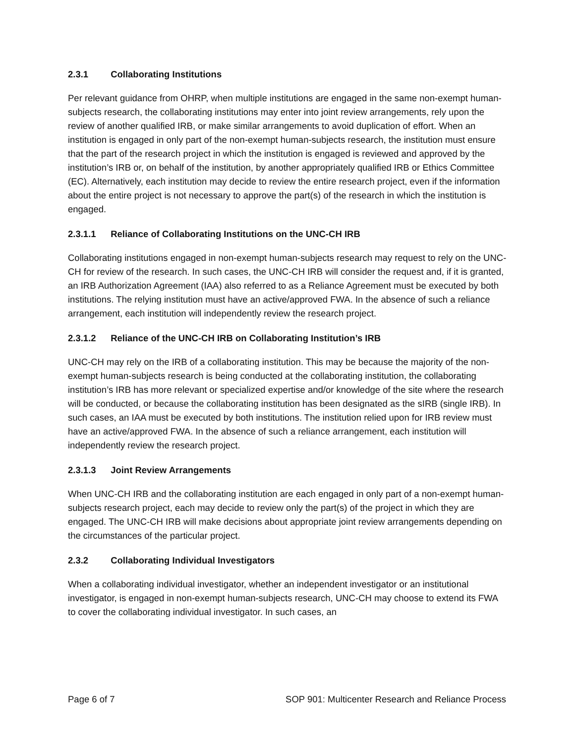2.3.1 Collaborating Institutions
Per relevant guidance from OHRP, when multiple institutions are engaged in the same non-exempt human-subjects research, the collaborating institutions may enter into joint review arrangements, rely upon the review of another qualified IRB, or make similar arrangements to avoid duplication of effort. When an institution is engaged in only part of the non-exempt human-subjects research, the institution must ensure that the part of the research project in which the institution is engaged is reviewed and approved by the institution’s IRB or, on behalf of the institution, by another appropriately qualified IRB or Ethics Committee (EC). Alternatively, each institution may decide to review the entire research project, even if the information about the entire project is not necessary to approve the part(s) of the research in which the institution is engaged.
2.3.1.1 Reliance of Collaborating Institutions on the UNC-CH IRB
Collaborating institutions engaged in non-exempt human-subjects research may request to rely on the UNC-CH for review of the research. In such cases, the UNC-CH IRB will consider the request and, if it is granted, an IRB Authorization Agreement (IAA) also referred to as a Reliance Agreement must be executed by both institutions. The relying institution must have an active/approved FWA. In the absence of such a reliance arrangement, each institution will independently review the research project.
2.3.1.2 Reliance of the UNC-CH IRB on Collaborating Institution’s IRB
UNC-CH may rely on the IRB of a collaborating institution. This may be because the majority of the non-exempt human-subjects research is being conducted at the collaborating institution, the collaborating institution’s IRB has more relevant or specialized expertise and/or knowledge of the site where the research will be conducted, or because the collaborating institution has been designated as the sIRB (single IRB). In such cases, an IAA must be executed by both institutions. The institution relied upon for IRB review must have an active/approved FWA. In the absence of such a reliance arrangement, each institution will independently review the research project.
2.3.1.3 Joint Review Arrangements
When UNC-CH IRB and the collaborating institution are each engaged in only part of a non-exempt human-subjects research project, each may decide to review only the part(s) of the project in which they are engaged. The UNC-CH IRB will make decisions about appropriate joint review arrangements depending on the circumstances of the particular project.
2.3.2 Collaborating Individual Investigators
When a collaborating individual investigator, whether an independent investigator or an institutional investigator, is engaged in non-exempt human-subjects research, UNC-CH may choose to extend its FWA to cover the collaborating individual investigator. In such cases, an
Page 6 of 7 SOP 901: Multicenter Research and Reliance Process